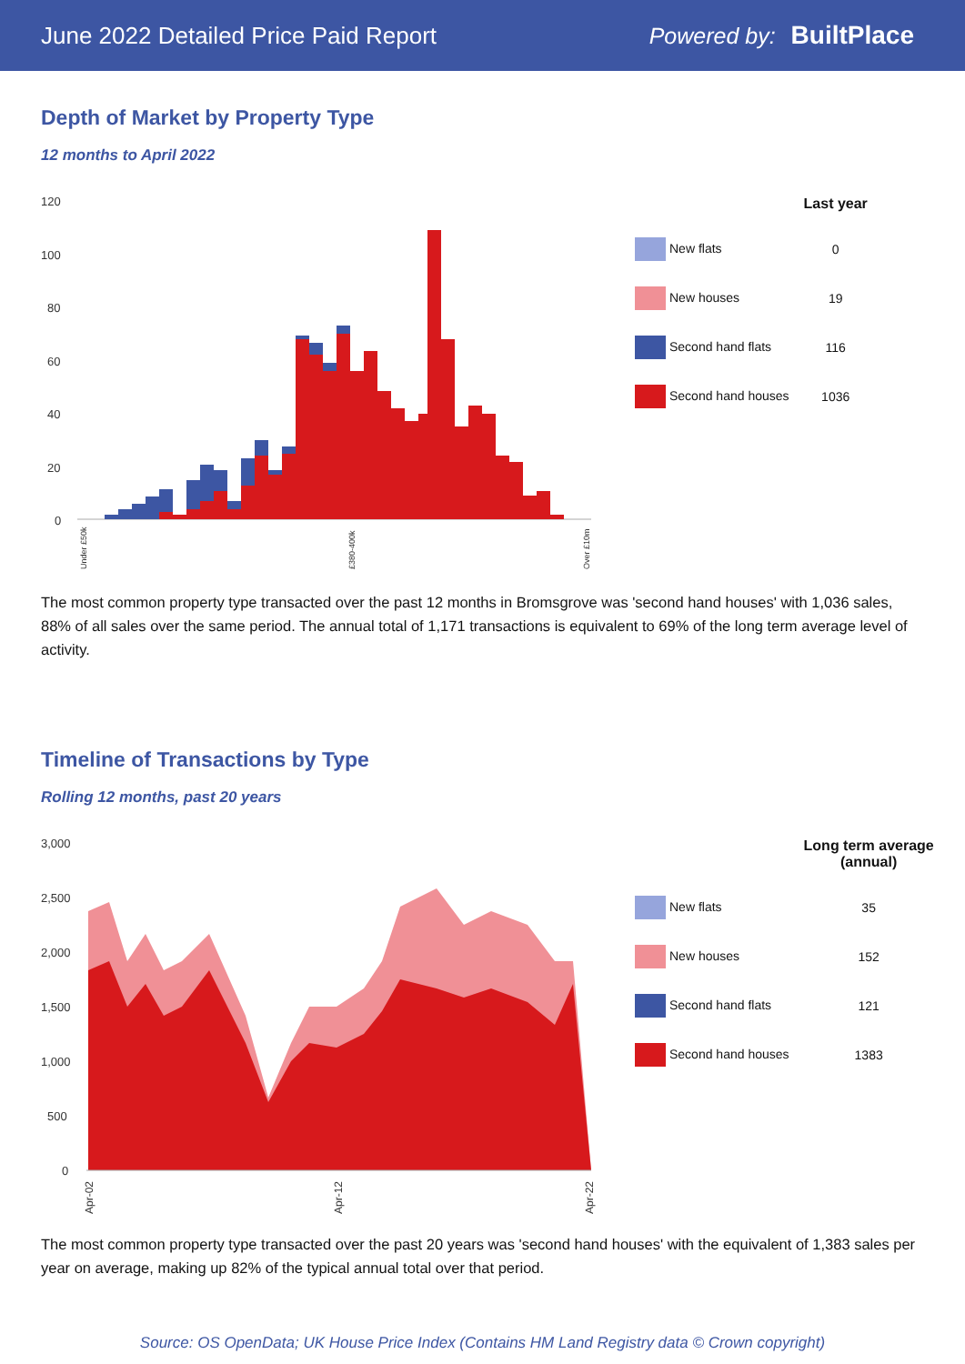June 2022 Detailed Price Paid Report Powered by: BuiltPlace
Depth of Market by Property Type
12 months to April 2022
120
100
80
60
40
20
0
Under £50k
£380-400k
Over £10m
| | Last year |
| --- | --- |
| New flats | 0 |
| New houses | 19 |
| Second hand flats | 116 |
| Second hand houses | 1036 |
The most common property type transacted over the past 12 months in Bromsgrove was 'second hand houses' with 1,036 sales, 88% of all sales over the same period. The annual total of 1,171 transactions is equivalent to 69% of the long term average level of activity.
Timeline of Transactions by Type
Rolling 12 months, past 20 years
3,000
2,500
2,000
1,500
1,000
500
0
Apr-02
Apr-12
Apr-22
| | Long term average (annual) |
| --- | --- |
| New flats | 35 |
| New houses | 152 |
| Second hand flats | 121 |
| Second hand houses | 1383 |
The most common property type transacted over the past 20 years was 'second hand houses' with the equivalent of 1,383 sales per year on average, making up 82% of the typical annual total over that period.
Source: OS OpenData; UK House Price Index (Contains HM Land Registry data © Crown copyright)